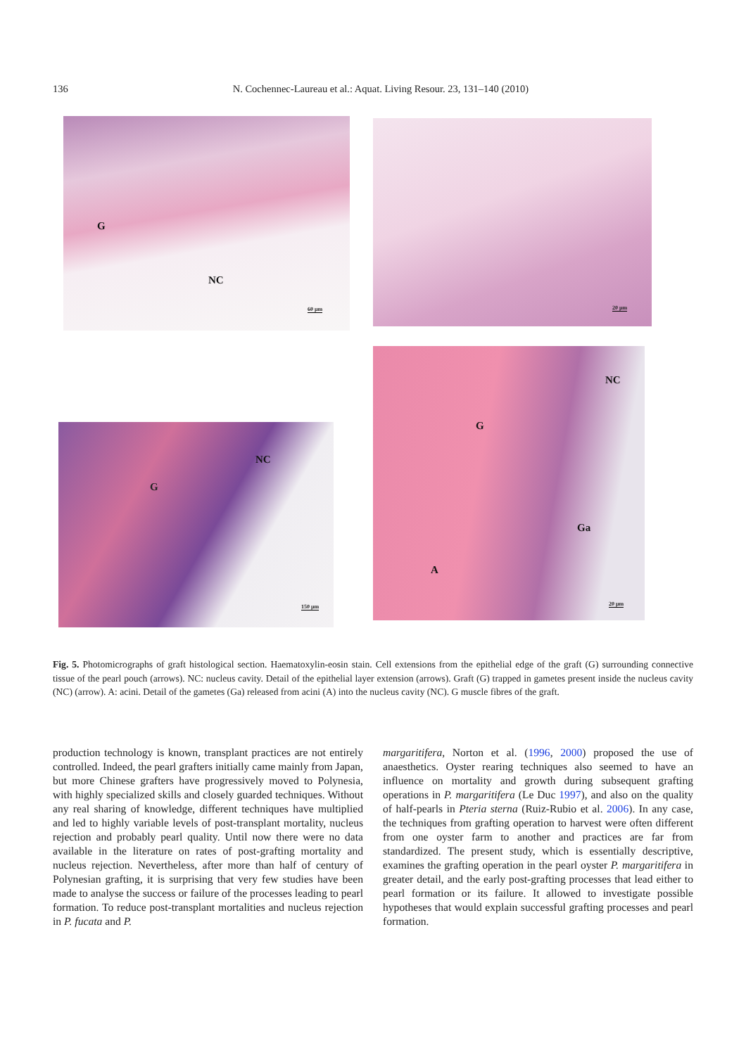136 N. Cochennec-Laureau et al.: Aquat. Living Resour. 23, 131–140 (2010)
G
NC
60 µm
20 µm
G
NC
150 µm
G
NC
Ga
A
20 µm
Fig. 5. Photomicrographs of graft histological section. Haematoxylin-eosin stain. Cell extensions from the epithelial edge of the graft (G) surrounding connective tissue of the pearl pouch (arrows). NC: nucleus cavity. Detail of the epithelial layer extension (arrows). Graft (G) trapped in gametes present inside the nucleus cavity (NC) (arrow). A: acini. Detail of the gametes (Ga) released from acini (A) into the nucleus cavity (NC). G muscle fibres of the graft.
production technology is known, transplant practices are not entirely controlled. Indeed, the pearl grafters initially came mainly from Japan, but more Chinese grafters have progressively moved to Polynesia, with highly specialized skills and closely guarded techniques. Without any real sharing of knowledge, different techniques have multiplied and led to highly variable levels of post-transplant mortality, nucleus rejection and probably pearl quality. Until now there were no data available in the literature on rates of post-grafting mortality and nucleus rejection. Nevertheless, after more than half of century of Polynesian grafting, it is surprising that very few studies have been made to analyse the success or failure of the processes leading to pearl formation. To reduce post-transplant mortalities and nucleus rejection in P. fucata and P.
margaritifera, Norton et al. (1996, 2000) proposed the use of anaesthetics. Oyster rearing techniques also seemed to have an influence on mortality and growth during subsequent grafting operations in P. margaritifera (Le Duc 1997), and also on the quality of half-pearls in Pteria sterna (Ruiz-Rubio et al. 2006). In any case, the techniques from grafting operation to harvest were often different from one oyster farm to another and practices are far from standardized. The present study, which is essentially descriptive, examines the grafting operation in the pearl oyster P. margaritifera in greater detail, and the early post-grafting processes that lead either to pearl formation or its failure. It allowed to investigate possible hypotheses that would explain successful grafting processes and pearl formation.